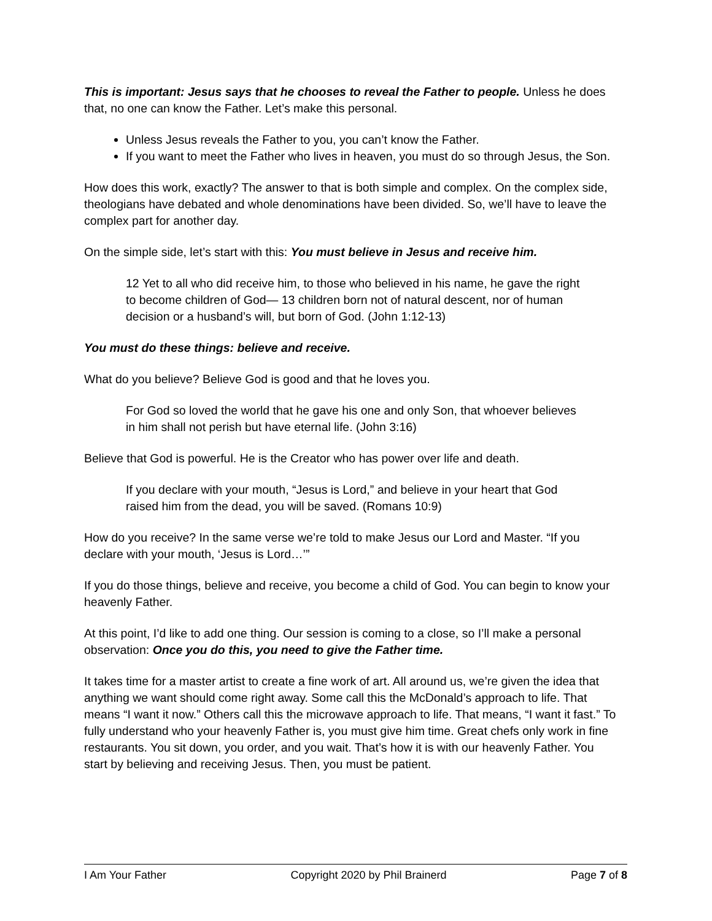This is important: Jesus says that he chooses to reveal the Father to people. Unless he does that, no one can know the Father. Let’s make this personal.
Unless Jesus reveals the Father to you, you can’t know the Father.
If you want to meet the Father who lives in heaven, you must do so through Jesus, the Son.
How does this work, exactly? The answer to that is both simple and complex. On the complex side, theologians have debated and whole denominations have been divided. So, we’ll have to leave the complex part for another day.
On the simple side, let’s start with this: You must believe in Jesus and receive him.
12 Yet to all who did receive him, to those who believed in his name, he gave the right to become children of God— 13 children born not of natural descent, nor of human decision or a husband’s will, but born of God. (John 1:12-13)
You must do these things: believe and receive.
What do you believe? Believe God is good and that he loves you.
For God so loved the world that he gave his one and only Son, that whoever believes in him shall not perish but have eternal life. (John 3:16)
Believe that God is powerful. He is the Creator who has power over life and death.
If you declare with your mouth, “Jesus is Lord,” and believe in your heart that God raised him from the dead, you will be saved. (Romans 10:9)
How do you receive? In the same verse we’re told to make Jesus our Lord and Master. “If you declare with your mouth, ‘Jesus is Lord…’”
If you do those things, believe and receive, you become a child of God. You can begin to know your heavenly Father.
At this point, I’d like to add one thing. Our session is coming to a close, so I’ll make a personal observation: Once you do this, you need to give the Father time.
It takes time for a master artist to create a fine work of art. All around us, we’re given the idea that anything we want should come right away. Some call this the McDonald’s approach to life. That means “I want it now.” Others call this the microwave approach to life. That means, “I want it fast.” To fully understand who your heavenly Father is, you must give him time. Great chefs only work in fine restaurants. You sit down, you order, and you wait. That’s how it is with our heavenly Father. You start by believing and receiving Jesus. Then, you must be patient.
I Am Your Father Copyright 2020 by Phil Brainerd Page 7 of 8